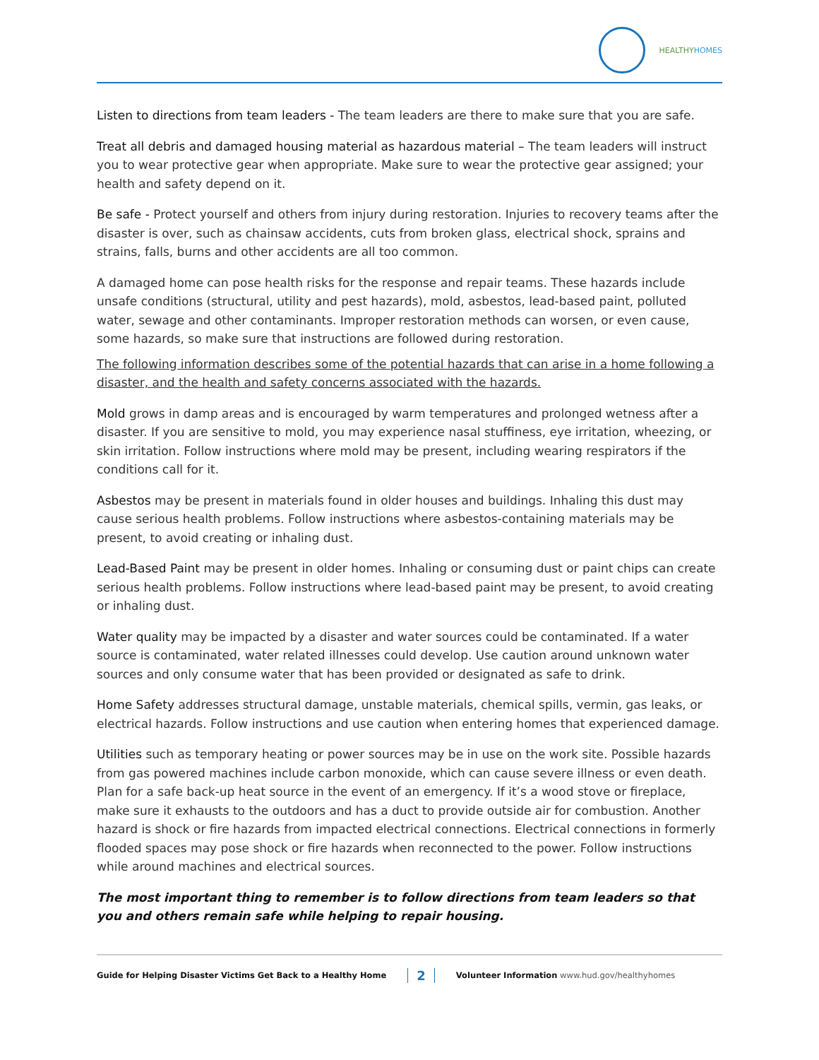HEALTHYHOMES
Listen to directions from team leaders - The team leaders are there to make sure that you are safe.
Treat all debris and damaged housing material as hazardous material – The team leaders will instruct you to wear protective gear when appropriate. Make sure to wear the protective gear assigned; your health and safety depend on it.
Be safe - Protect yourself and others from injury during restoration. Injuries to recovery teams after the disaster is over, such as chainsaw accidents, cuts from broken glass, electrical shock, sprains and strains, falls, burns and other accidents are all too common.
A damaged home can pose health risks for the response and repair teams. These hazards include unsafe conditions (structural, utility and pest hazards), mold, asbestos, lead-based paint, polluted water, sewage and other contaminants. Improper restoration methods can worsen, or even cause, some hazards, so make sure that instructions are followed during restoration.
The following information describes some of the potential hazards that can arise in a home following a disaster, and the health and safety concerns associated with the hazards.
Mold grows in damp areas and is encouraged by warm temperatures and prolonged wetness after a disaster. If you are sensitive to mold, you may experience nasal stuffiness, eye irritation, wheezing, or skin irritation. Follow instructions where mold may be present, including wearing respirators if the conditions call for it.
Asbestos may be present in materials found in older houses and buildings. Inhaling this dust may cause serious health problems. Follow instructions where asbestos-containing materials may be present, to avoid creating or inhaling dust.
Lead-Based Paint may be present in older homes. Inhaling or consuming dust or paint chips can create serious health problems. Follow instructions where lead-based paint may be present, to avoid creating or inhaling dust.
Water quality may be impacted by a disaster and water sources could be contaminated. If a water source is contaminated, water related illnesses could develop. Use caution around unknown water sources and only consume water that has been provided or designated as safe to drink.
Home Safety addresses structural damage, unstable materials, chemical spills, vermin, gas leaks, or electrical hazards. Follow instructions and use caution when entering homes that experienced damage.
Utilities such as temporary heating or power sources may be in use on the work site. Possible hazards from gas powered machines include carbon monoxide, which can cause severe illness or even death. Plan for a safe back-up heat source in the event of an emergency. If it’s a wood stove or fireplace, make sure it exhausts to the outdoors and has a duct to provide outside air for combustion. Another hazard is shock or fire hazards from impacted electrical connections. Electrical connections in formerly flooded spaces may pose shock or fire hazards when reconnected to the power. Follow instructions while around machines and electrical sources.
The most important thing to remember is to follow directions from team leaders so that you and others remain safe while helping to repair housing.
Guide for Helping Disaster Victims Get Back to a Healthy Home 2 Volunteer Information www.hud.gov/healthyhomes